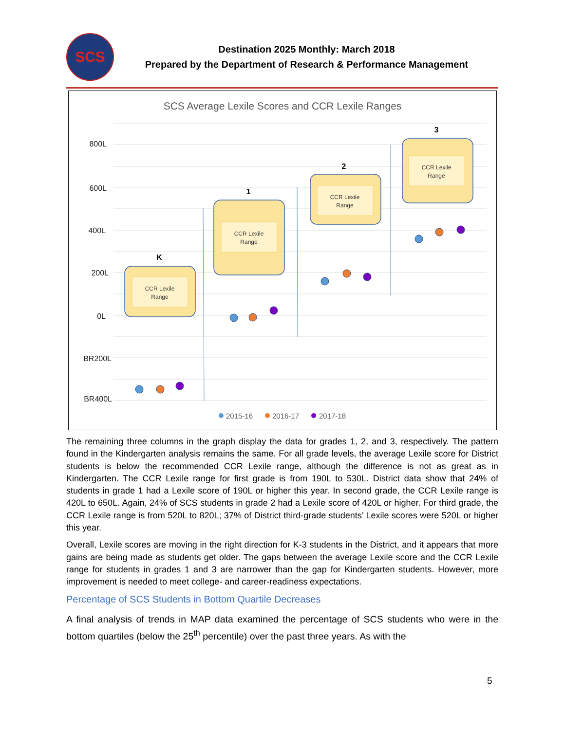SCS
Destination 2025 Monthly: March 2018
Prepared by the Department of Research & Performance Management
SCS Average Lexile Scores and CCR Lexile Ranges
800L
600L
400L
200L
0L
BR200L
BR400L
CCR Lexile
Range
CCR Lexile
Range
CCR Lexile
Range
CCR Lexile
Range
K
1
2
3
2015-16
2016-17
2017-18
The remaining three columns in the graph display the data for grades 1, 2, and 3, respectively. The pattern found in the Kindergarten analysis remains the same. For all grade levels, the average Lexile score for District students is below the recommended CCR Lexile range, although the difference is not as great as in Kindergarten. The CCR Lexile range for first grade is from 190L to 530L. District data show that 24% of students in grade 1 had a Lexile score of 190L or higher this year. In second grade, the CCR Lexile range is 420L to 650L. Again, 24% of SCS students in grade 2 had a Lexile score of 420L or higher. For third grade, the CCR Lexile range is from 520L to 820L; 37% of District third-grade students’ Lexile scores were 520L or higher this year.
Overall, Lexile scores are moving in the right direction for K-3 students in the District, and it appears that more gains are being made as students get older. The gaps between the average Lexile score and the CCR Lexile range for students in grades 1 and 3 are narrower than the gap for Kindergarten students. However, more improvement is needed to meet college- and career-readiness expectations.
Percentage of SCS Students in Bottom Quartile Decreases
A final analysis of trends in MAP data examined the percentage of SCS students who were in the bottom quartiles (below the 25<sup>th</sup> percentile) over the past three years. As with the
5